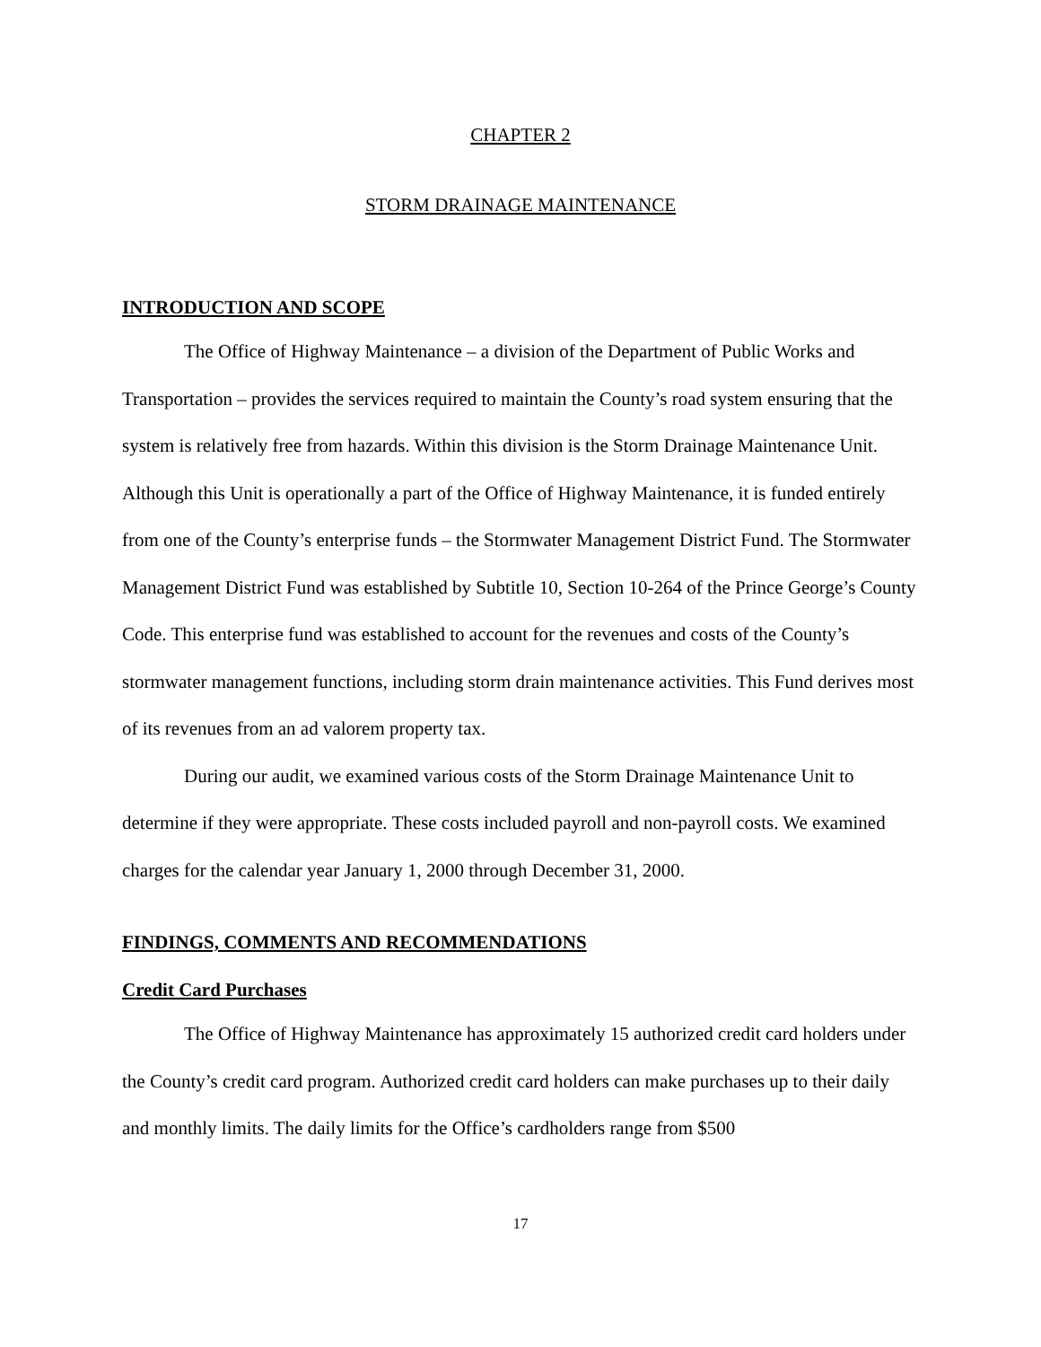CHAPTER 2
STORM DRAINAGE MAINTENANCE
INTRODUCTION AND SCOPE
The Office of Highway Maintenance – a division of the Department of Public Works and Transportation – provides the services required to maintain the County’s road system ensuring that the system is relatively free from hazards. Within this division is the Storm Drainage Maintenance Unit. Although this Unit is operationally a part of the Office of Highway Maintenance, it is funded entirely from one of the County’s enterprise funds – the Stormwater Management District Fund. The Stormwater Management District Fund was established by Subtitle 10, Section 10-264 of the Prince George’s County Code. This enterprise fund was established to account for the revenues and costs of the County’s stormwater management functions, including storm drain maintenance activities. This Fund derives most of its revenues from an ad valorem property tax.
During our audit, we examined various costs of the Storm Drainage Maintenance Unit to determine if they were appropriate. These costs included payroll and non-payroll costs. We examined charges for the calendar year January 1, 2000 through December 31, 2000.
FINDINGS, COMMENTS AND RECOMMENDATIONS
Credit Card Purchases
The Office of Highway Maintenance has approximately 15 authorized credit card holders under the County’s credit card program. Authorized credit card holders can make purchases up to their daily and monthly limits. The daily limits for the Office’s cardholders range from $500
17